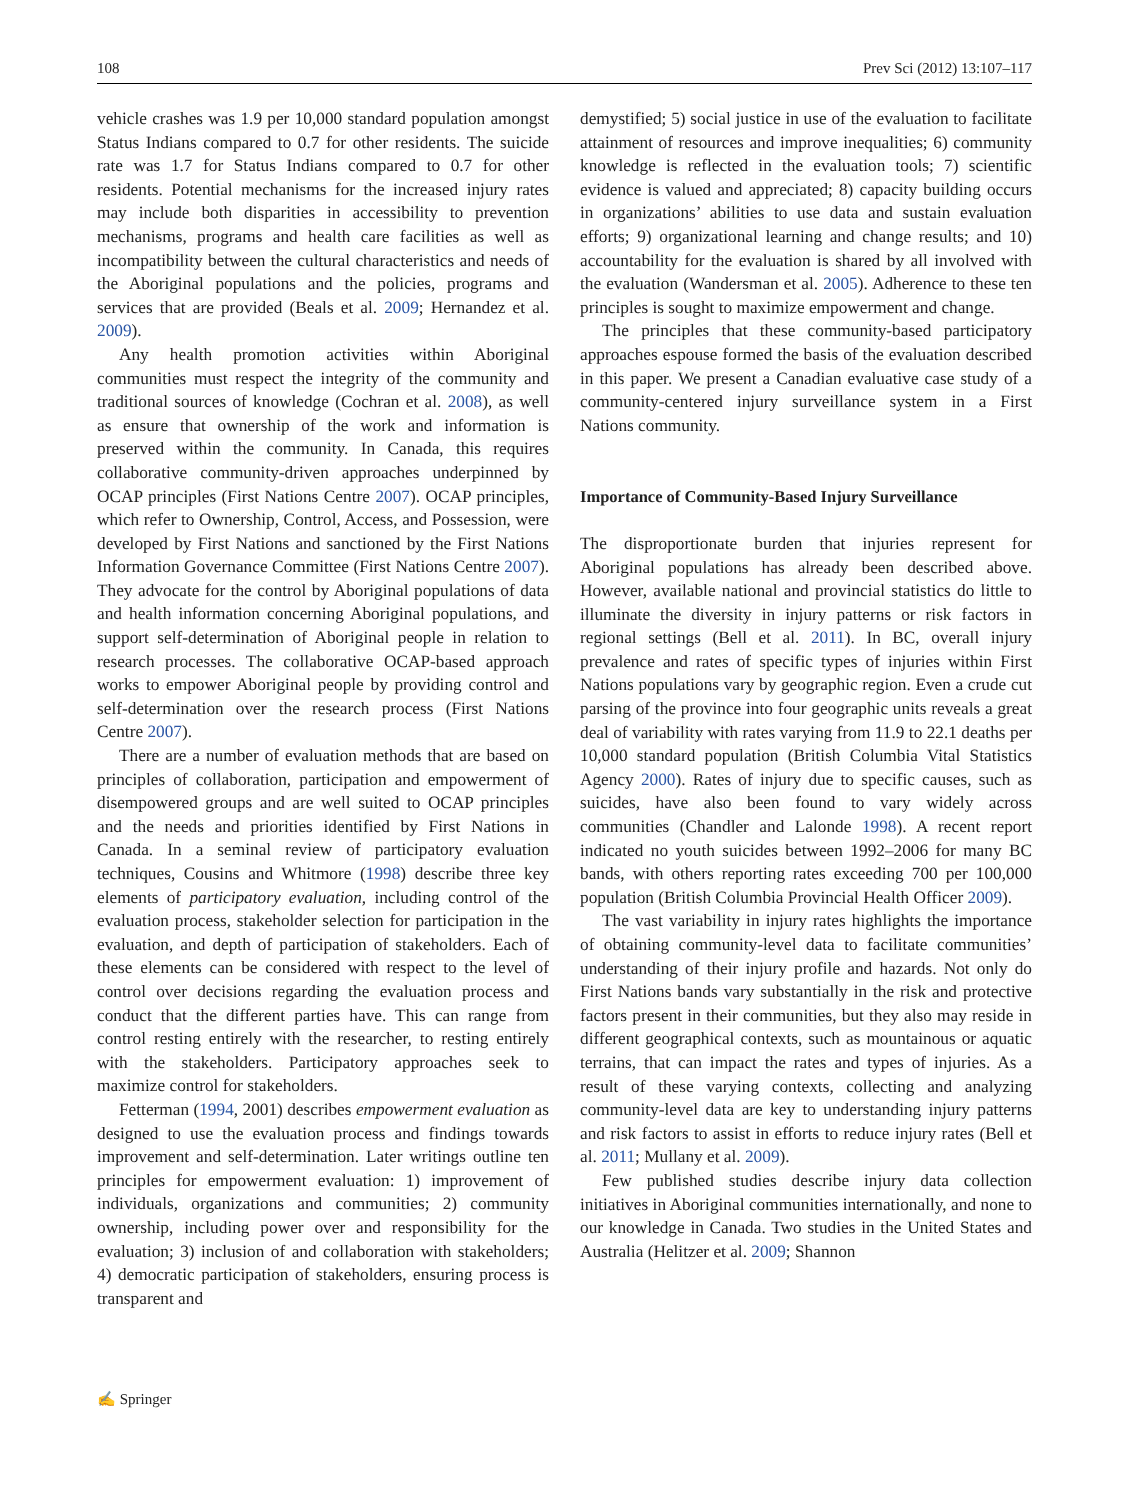108 Prev Sci (2012) 13:107–117
vehicle crashes was 1.9 per 10,000 standard population amongst Status Indians compared to 0.7 for other residents. The suicide rate was 1.7 for Status Indians compared to 0.7 for other residents. Potential mechanisms for the increased injury rates may include both disparities in accessibility to prevention mechanisms, programs and health care facilities as well as incompatibility between the cultural characteristics and needs of the Aboriginal populations and the policies, programs and services that are provided (Beals et al. 2009; Hernandez et al. 2009).
Any health promotion activities within Aboriginal communities must respect the integrity of the community and traditional sources of knowledge (Cochran et al. 2008), as well as ensure that ownership of the work and information is preserved within the community. In Canada, this requires collaborative community-driven approaches underpinned by OCAP principles (First Nations Centre 2007). OCAP principles, which refer to Ownership, Control, Access, and Possession, were developed by First Nations and sanctioned by the First Nations Information Governance Committee (First Nations Centre 2007). They advocate for the control by Aboriginal populations of data and health information concerning Aboriginal populations, and support self-determination of Aboriginal people in relation to research processes. The collaborative OCAP-based approach works to empower Aboriginal people by providing control and self-determination over the research process (First Nations Centre 2007).
There are a number of evaluation methods that are based on principles of collaboration, participation and empowerment of disempowered groups and are well suited to OCAP principles and the needs and priorities identified by First Nations in Canada. In a seminal review of participatory evaluation techniques, Cousins and Whitmore (1998) describe three key elements of participatory evaluation, including control of the evaluation process, stakeholder selection for participation in the evaluation, and depth of participation of stakeholders. Each of these elements can be considered with respect to the level of control over decisions regarding the evaluation process and conduct that the different parties have. This can range from control resting entirely with the researcher, to resting entirely with the stakeholders. Participatory approaches seek to maximize control for stakeholders.
Fetterman (1994, 2001) describes empowerment evaluation as designed to use the evaluation process and findings towards improvement and self-determination. Later writings outline ten principles for empowerment evaluation: 1) improvement of individuals, organizations and communities; 2) community ownership, including power over and responsibility for the evaluation; 3) inclusion of and collaboration with stakeholders; 4) democratic participation of stakeholders, ensuring process is transparent and
demystified; 5) social justice in use of the evaluation to facilitate attainment of resources and improve inequalities; 6) community knowledge is reflected in the evaluation tools; 7) scientific evidence is valued and appreciated; 8) capacity building occurs in organizations’ abilities to use data and sustain evaluation efforts; 9) organizational learning and change results; and 10) accountability for the evaluation is shared by all involved with the evaluation (Wandersman et al. 2005). Adherence to these ten principles is sought to maximize empowerment and change.
The principles that these community-based participatory approaches espouse formed the basis of the evaluation described in this paper. We present a Canadian evaluative case study of a community-centered injury surveillance system in a First Nations community.
Importance of Community-Based Injury Surveillance
The disproportionate burden that injuries represent for Aboriginal populations has already been described above. However, available national and provincial statistics do little to illuminate the diversity in injury patterns or risk factors in regional settings (Bell et al. 2011). In BC, overall injury prevalence and rates of specific types of injuries within First Nations populations vary by geographic region. Even a crude cut parsing of the province into four geographic units reveals a great deal of variability with rates varying from 11.9 to 22.1 deaths per 10,000 standard population (British Columbia Vital Statistics Agency 2000). Rates of injury due to specific causes, such as suicides, have also been found to vary widely across communities (Chandler and Lalonde 1998). A recent report indicated no youth suicides between 1992–2006 for many BC bands, with others reporting rates exceeding 700 per 100,000 population (British Columbia Provincial Health Officer 2009).
The vast variability in injury rates highlights the importance of obtaining community-level data to facilitate communities’ understanding of their injury profile and hazards. Not only do First Nations bands vary substantially in the risk and protective factors present in their communities, but they also may reside in different geographical contexts, such as mountainous or aquatic terrains, that can impact the rates and types of injuries. As a result of these varying contexts, collecting and analyzing community-level data are key to understanding injury patterns and risk factors to assist in efforts to reduce injury rates (Bell et al. 2011; Mullany et al. 2009).
Few published studies describe injury data collection initiatives in Aboriginal communities internationally, and none to our knowledge in Canada. Two studies in the United States and Australia (Helitzer et al. 2009; Shannon
✍ Springer